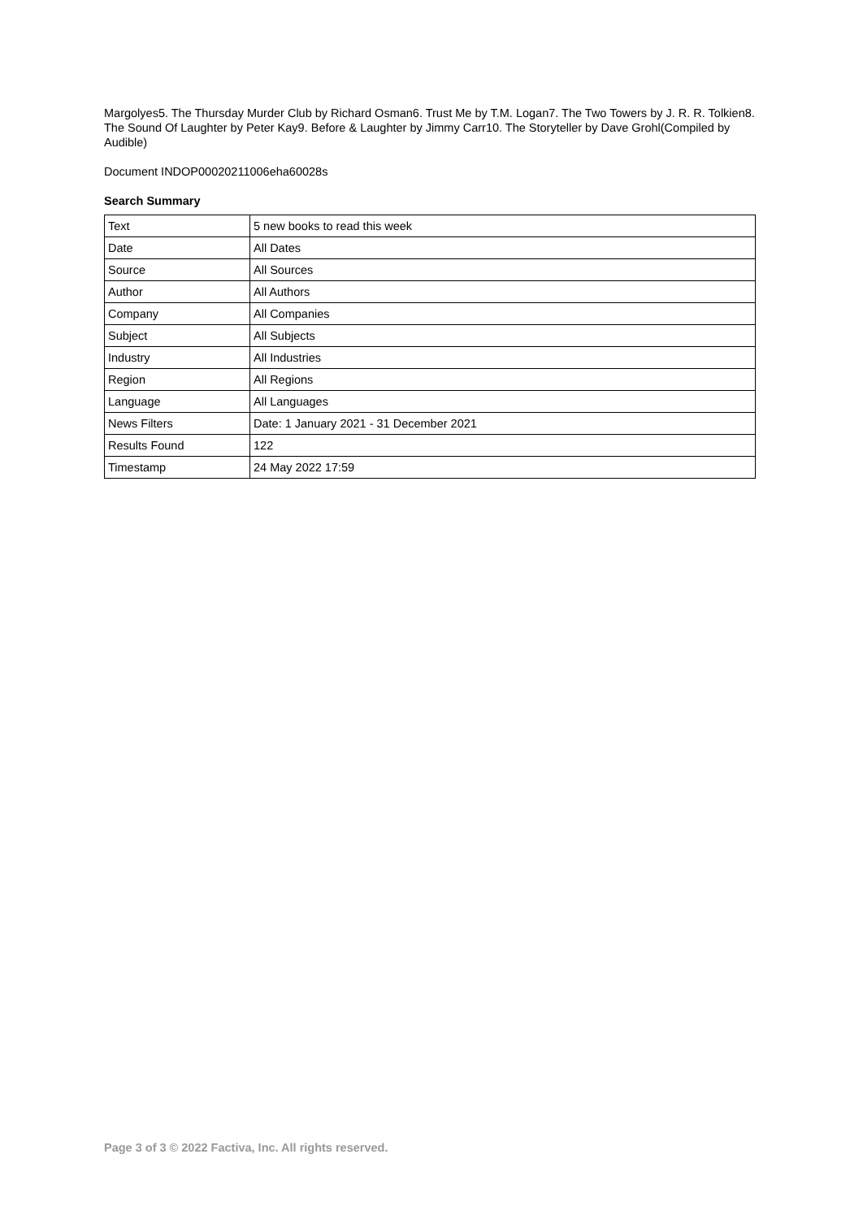Margolyes5. The Thursday Murder Club by Richard Osman6. Trust Me by T.M. Logan7. The Two Towers by J. R. R. Tolkien8. The Sound Of Laughter by Peter Kay9. Before & Laughter by Jimmy Carr10. The Storyteller by Dave Grohl(Compiled by Audible)
Document INDOP00020211006eha60028s
Search Summary
| Text | 5 new books to read this week |
| Date | All Dates |
| Source | All Sources |
| Author | All Authors |
| Company | All Companies |
| Subject | All Subjects |
| Industry | All Industries |
| Region | All Regions |
| Language | All Languages |
| News Filters | Date: 1 January 2021 - 31 December 2021 |
| Results Found | 122 |
| Timestamp | 24 May 2022 17:59 |
Page 3 of 3 © 2022 Factiva, Inc. All rights reserved.